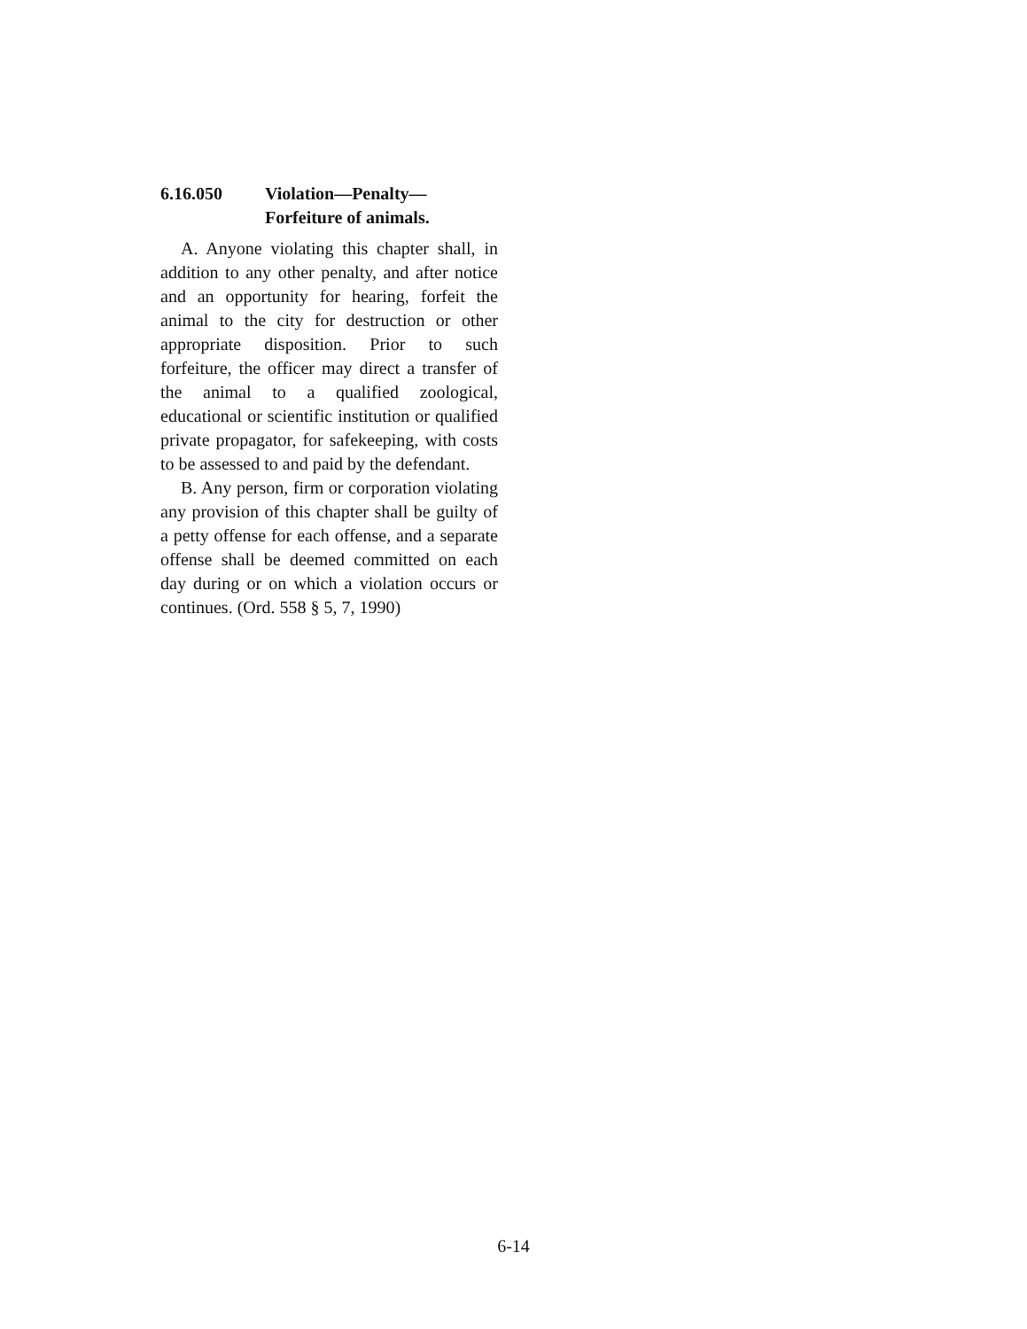6.16.050 Violation—Penalty—
Forfeiture of animals.
A. Anyone violating this chapter shall, in addition to any other penalty, and after notice and an opportunity for hearing, forfeit the animal to the city for destruction or other appropriate disposition. Prior to such forfeiture, the officer may direct a transfer of the animal to a qualified zoological, educational or scientific institution or qualified private propagator, for safekeeping, with costs to be assessed to and paid by the defendant.
B. Any person, firm or corporation violating any provision of this chapter shall be guilty of a petty offense for each offense, and a separate offense shall be deemed committed on each day during or on which a violation occurs or continues. (Ord. 558 § 5, 7, 1990)
6-14